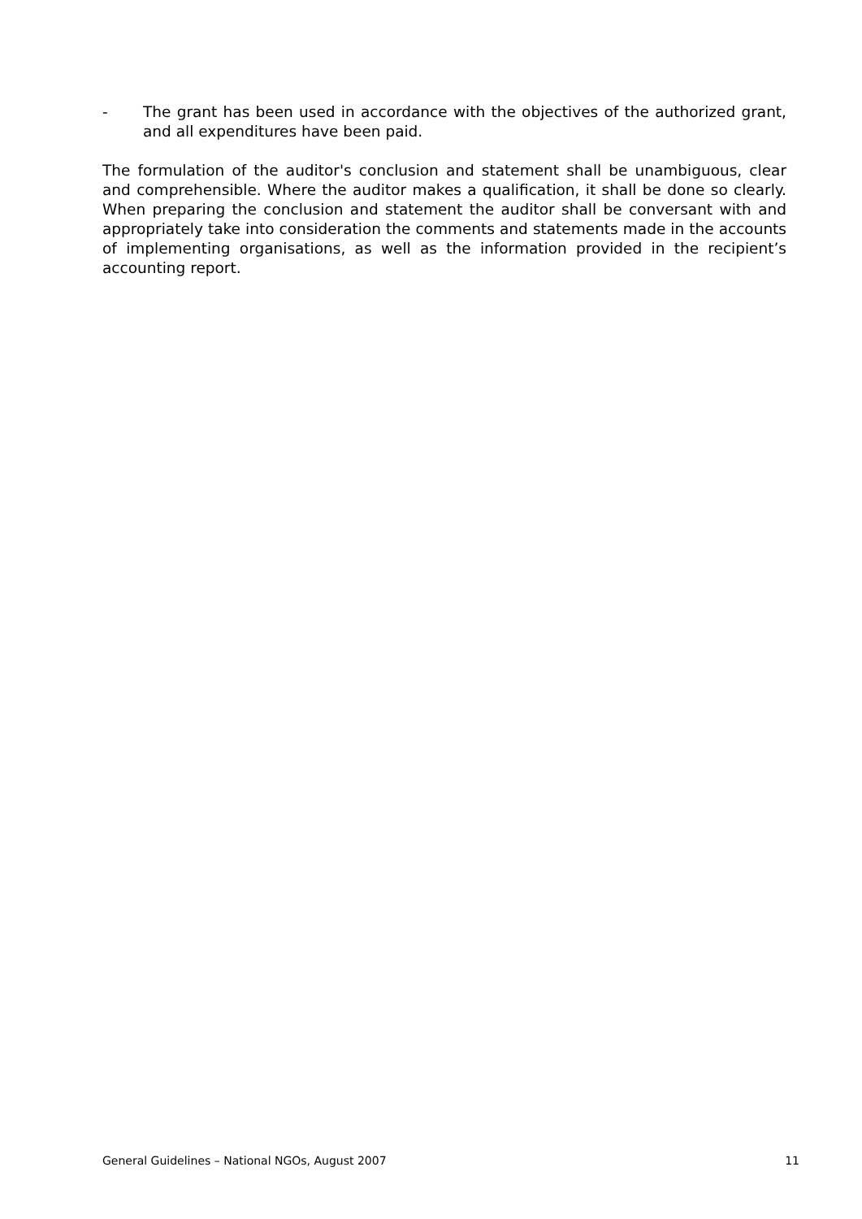- The grant has been used in accordance with the objectives of the authorized grant, and all expenditures have been paid.
The formulation of the auditor's conclusion and statement shall be unambiguous, clear and comprehensible. Where the auditor makes a qualification, it shall be done so clearly. When preparing the conclusion and statement the auditor shall be conversant with and appropriately take into consideration the comments and statements made in the accounts of implementing organisations, as well as the information provided in the recipient’s accounting report.
General Guidelines – National NGOs, August 2007 11